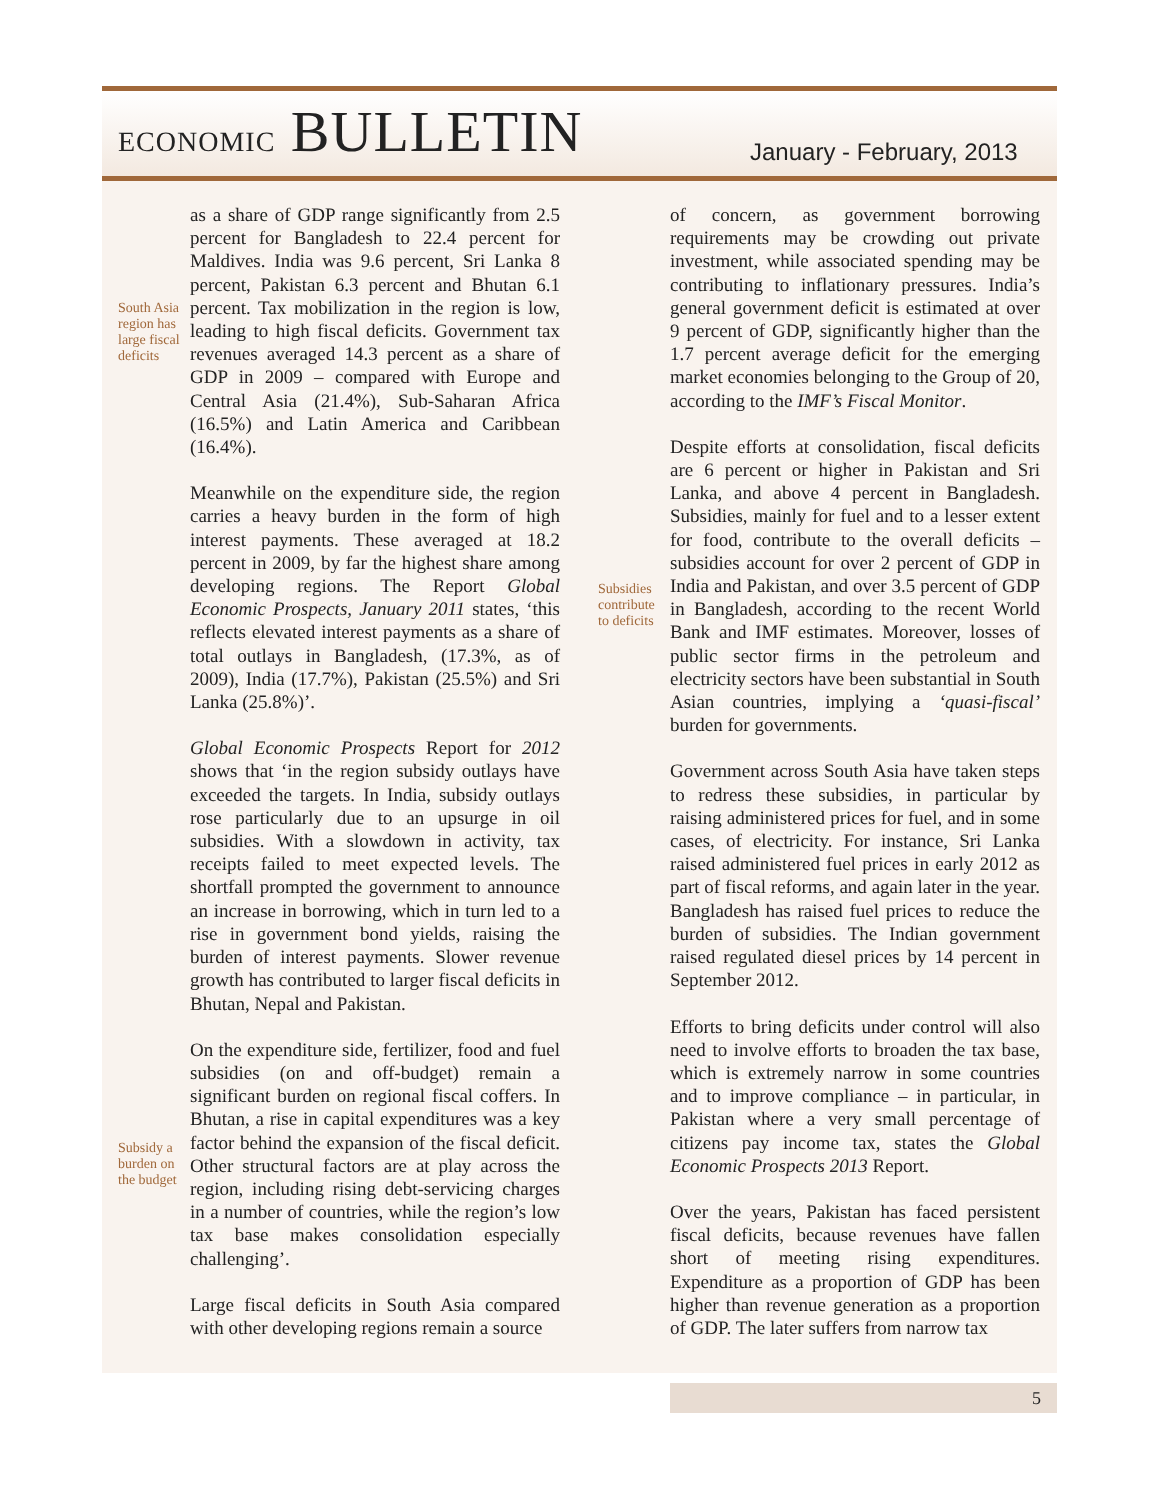ECONOMIC BULLETIN January - February, 2013
South Asia
region has
large fiscal
deficits
Subsidy a
burden on
the budget
Subsidies
contribute
to deficits
as a share of GDP range significantly from 2.5 percent for Bangladesh to 22.4 percent for Maldives. India was 9.6 percent, Sri Lanka 8 percent, Pakistan 6.3 percent and Bhutan 6.1 percent. Tax mobilization in the region is low, leading to high fiscal deficits. Government tax revenues averaged 14.3 percent as a share of GDP in 2009 – compared with Europe and Central Asia (21.4%), Sub-Saharan Africa (16.5%) and Latin America and Caribbean (16.4%).
Meanwhile on the expenditure side, the region carries a heavy burden in the form of high interest payments. These averaged at 18.2 percent in 2009, by far the highest share among developing regions. The Report Global Economic Prospects, January 2011 states, ‘this reflects elevated interest payments as a share of total outlays in Bangladesh, (17.3%, as of 2009), India (17.7%), Pakistan (25.5%) and Sri Lanka (25.8%)’.
Global Economic Prospects Report for 2012 shows that ‘in the region subsidy outlays have exceeded the targets. In India, subsidy outlays rose particularly due to an upsurge in oil subsidies. With a slowdown in activity, tax receipts failed to meet expected levels. The shortfall prompted the government to announce an increase in borrowing, which in turn led to a rise in government bond yields, raising the burden of interest payments. Slower revenue growth has contributed to larger fiscal deficits in Bhutan, Nepal and Pakistan.
On the expenditure side, fertilizer, food and fuel subsidies (on and off-budget) remain a significant burden on regional fiscal coffers. In Bhutan, a rise in capital expenditures was a key factor behind the expansion of the fiscal deficit. Other structural factors are at play across the region, including rising debt-servicing charges in a number of countries, while the region’s low tax base makes consolidation especially challenging’.
Large fiscal deficits in South Asia compared with other developing regions remain a source
of concern, as government borrowing requirements may be crowding out private investment, while associated spending may be contributing to inflationary pressures. India’s general government deficit is estimated at over 9 percent of GDP, significantly higher than the 1.7 percent average deficit for the emerging market economies belonging to the Group of 20, according to the IMF’s Fiscal Monitor.
Despite efforts at consolidation, fiscal deficits are 6 percent or higher in Pakistan and Sri Lanka, and above 4 percent in Bangladesh. Subsidies, mainly for fuel and to a lesser extent for food, contribute to the overall deficits – subsidies account for over 2 percent of GDP in India and Pakistan, and over 3.5 percent of GDP in Bangladesh, according to the recent World Bank and IMF estimates. Moreover, losses of public sector firms in the petroleum and electricity sectors have been substantial in South Asian countries, implying a ‘quasi-fiscal’ burden for governments.
Government across South Asia have taken steps to redress these subsidies, in particular by raising administered prices for fuel, and in some cases, of electricity. For instance, Sri Lanka raised administered fuel prices in early 2012 as part of fiscal reforms, and again later in the year. Bangladesh has raised fuel prices to reduce the burden of subsidies. The Indian government raised regulated diesel prices by 14 percent in September 2012.
Efforts to bring deficits under control will also need to involve efforts to broaden the tax base, which is extremely narrow in some countries and to improve compliance – in particular, in Pakistan where a very small percentage of citizens pay income tax, states the Global Economic Prospects 2013 Report.
Over the years, Pakistan has faced persistent fiscal deficits, because revenues have fallen short of meeting rising expenditures. Expenditure as a proportion of GDP has been higher than revenue generation as a proportion of GDP. The later suffers from narrow tax
5